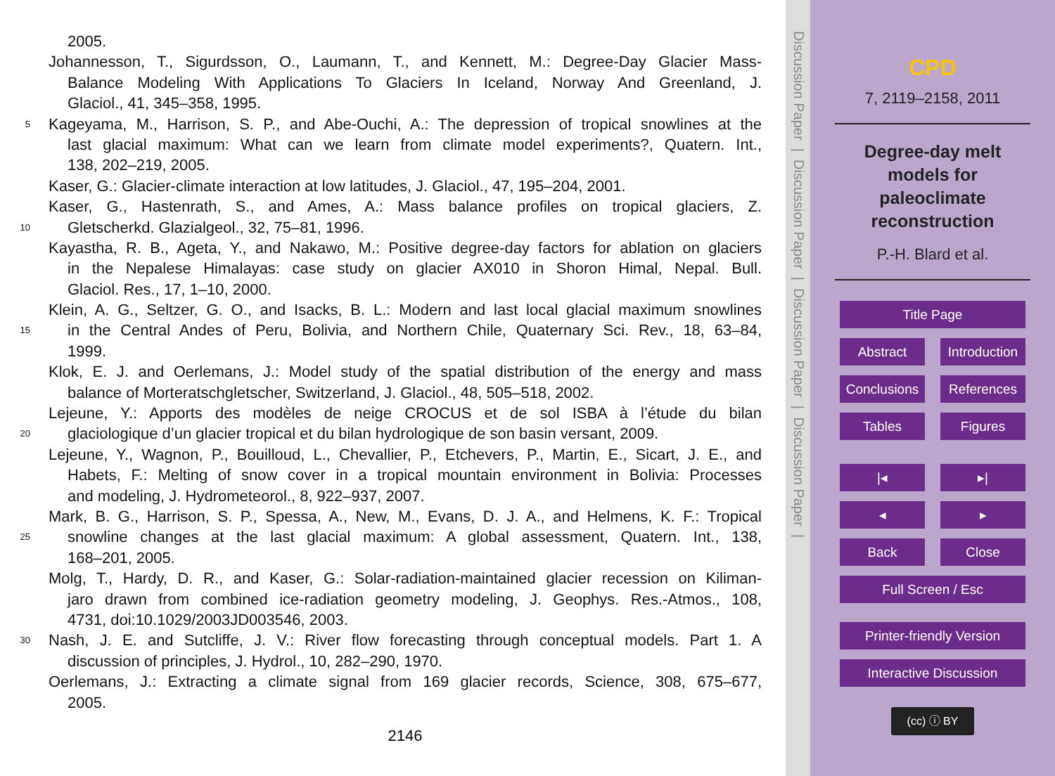2005.
Johannesson, T., Sigurdsson, O., Laumann, T., and Kennett, M.: Degree-Day Glacier Mass-
Balance Modeling With Applications To Glaciers In Iceland, Norway And Greenland, J.
Glaciol., 41, 345–358, 1995.
5 Kageyama, M., Harrison, S. P., and Abe-Ouchi, A.: The depression of tropical snowlines at the
last glacial maximum: What can we learn from climate model experiments?, Quatern. Int.,
138, 202–219, 2005.
Kaser, G.: Glacier-climate interaction at low latitudes, J. Glaciol., 47, 195–204, 2001.
Kaser, G., Hastenrath, S., and Ames, A.: Mass balance profiles on tropical glaciers, Z.
10 Gletscherkd. Glazialgeol., 32, 75–81, 1996.
Kayastha, R. B., Ageta, Y., and Nakawo, M.: Positive degree-day factors for ablation on glaciers
in the Nepalese Himalayas: case study on glacier AX010 in Shoron Himal, Nepal. Bull.
Glaciol. Res., 17, 1–10, 2000.
Klein, A. G., Seltzer, G. O., and Isacks, B. L.: Modern and last local glacial maximum snowlines
15 in the Central Andes of Peru, Bolivia, and Northern Chile, Quaternary Sci. Rev., 18, 63–84,
1999.
Klok, E. J. and Oerlemans, J.: Model study of the spatial distribution of the energy and mass
balance of Morteratschgletscher, Switzerland, J. Glaciol., 48, 505–518, 2002.
Lejeune, Y.: Apports des modèles de neige CROCUS et de sol ISBA à l’étude du bilan
20 glaciologique d’un glacier tropical et du bilan hydrologique de son basin versant, 2009.
Lejeune, Y., Wagnon, P., Bouilloud, L., Chevallier, P., Etchevers, P., Martin, E., Sicart, J. E., and
Habets, F.: Melting of snow cover in a tropical mountain environment in Bolivia: Processes
and modeling, J. Hydrometeorol., 8, 922–937, 2007.
Mark, B. G., Harrison, S. P., Spessa, A., New, M., Evans, D. J. A., and Helmens, K. F.: Tropical
25 snowline changes at the last glacial maximum: A global assessment, Quatern. Int., 138,
168–201, 2005.
Molg, T., Hardy, D. R., and Kaser, G.: Solar-radiation-maintained glacier recession on Kiliman-
jaro drawn from combined ice-radiation geometry modeling, J. Geophys. Res.-Atmos., 108,
4731, doi:10.1029/2003JD003546, 2003.
30 Nash, J. E. and Sutcliffe, J. V.: River flow forecasting through conceptual models. Part 1. A
discussion of principles, J. Hydrol., 10, 282–290, 1970.
Oerlemans, J.: Extracting a climate signal from 169 glacier records, Science, 308, 675–677,
2005.
2146
Discussion Paper | Discussion Paper | Discussion Paper | Discussion Paper |
CPD
7, 2119–2158, 2011
Degree-day melt
models for
paleoclimate
reconstruction
P.-H. Blard et al.
Title Page
Abstract Introduction
Conclusions References
Tables Figures
|◂ ▸|
◂ ▸
Back Close
Full Screen / Esc
Printer-friendly Version
Interactive Discussion
(cc) ⓘ BY